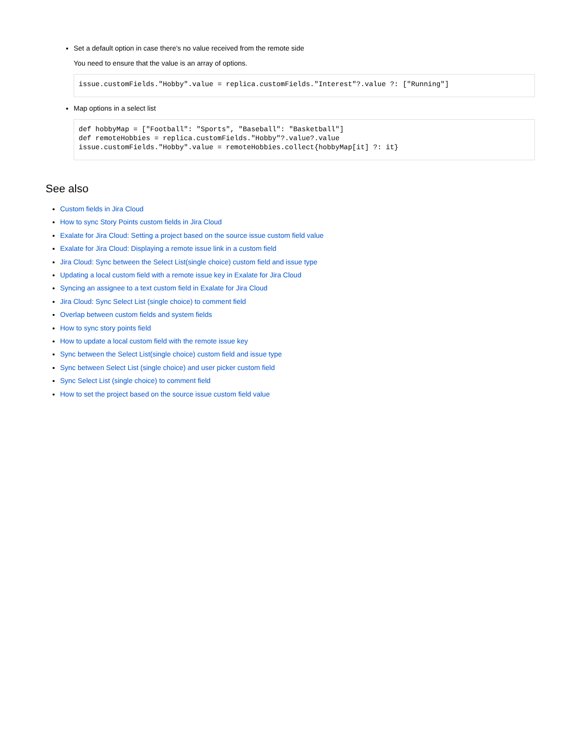Set a default option in case there's no value received from the remote side
You need to ensure that the value is an array of options.
issue.customFields."Hobby".value = replica.customFields."Interest"?.value ?: ["Running"]
Map options in a select list
def hobbyMap = ["Football": "Sports", "Baseball": "Basketball"]
def remoteHobbies = replica.customFields."Hobby"?.value?.value
issue.customFields."Hobby".value = remoteHobbies.collect{hobbyMap[it] ?: it}
See also
Custom fields in Jira Cloud
How to sync Story Points custom fields in Jira Cloud
Exalate for Jira Cloud: Setting a project based on the source issue custom field value
Exalate for Jira Cloud: Displaying a remote issue link in a custom field
Jira Cloud: Sync between the Select List(single choice) custom field and issue type
Updating a local custom field with a remote issue key in Exalate for Jira Cloud
Syncing an assignee to a text custom field in Exalate for Jira Cloud
Jira Cloud: Sync Select List (single choice) to comment field
Overlap between custom fields and system fields
How to sync story points field
How to update a local custom field with the remote issue key
Sync between the Select List(single choice) custom field and issue type
Sync between Select List (single choice) and user picker custom field
Sync Select List (single choice) to comment field
How to set the project based on the source issue custom field value